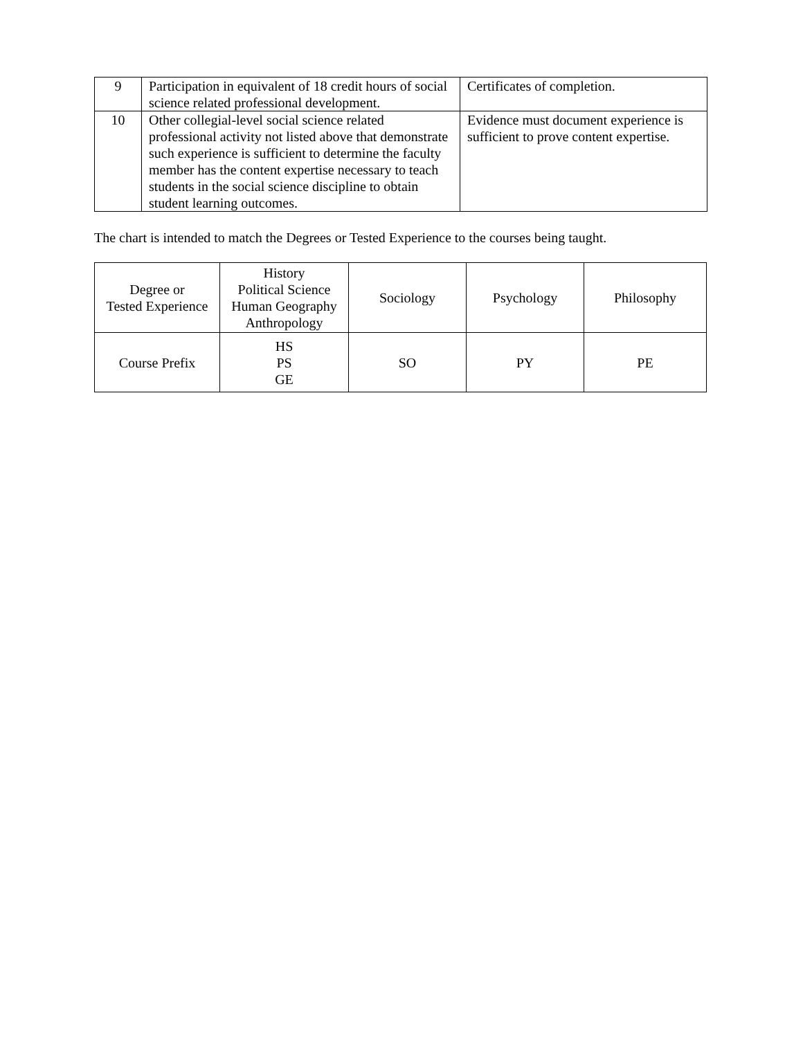| 9 | Participation in equivalent of 18 credit hours of social science related professional development. | Certificates of completion. |
| 10 | Other collegial-level social science related professional activity not listed above that demonstrate such experience is sufficient to determine the faculty member has the content expertise necessary to teach students in the social science discipline to obtain student learning outcomes. | Evidence must document experience is sufficient to prove content expertise. |
The chart is intended to match the Degrees or Tested Experience to the courses being taught.
| Degree or Tested Experience | History Political Science Human Geography Anthropology | Sociology | Psychology | Philosophy |
| Course Prefix | HS PS GE | SO | PY | PE |